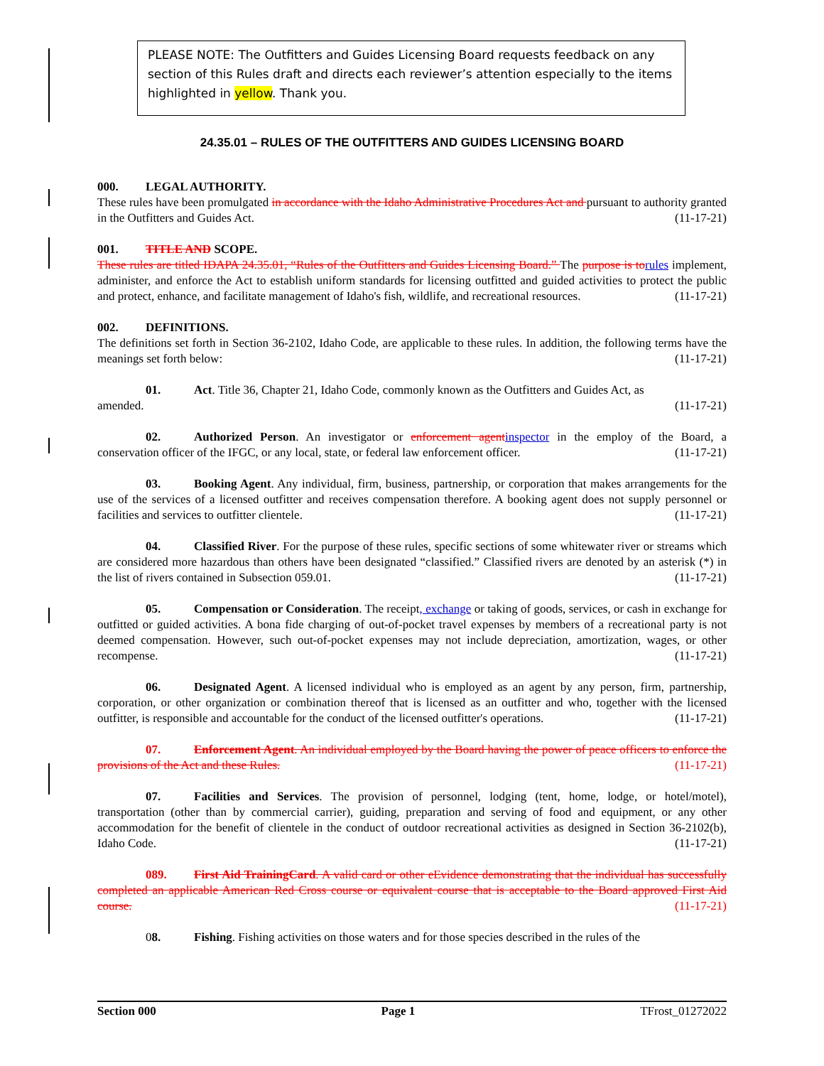PLEASE NOTE: The Outfitters and Guides Licensing Board requests feedback on any section of this Rules draft and directs each reviewer’s attention especially to the items highlighted in yellow. Thank you.
24.35.01 – RULES OF THE OUTFITTERS AND GUIDES LICENSING BOARD
000. LEGAL AUTHORITY.
These rules have been promulgated in accordance with the Idaho Administrative Procedures Act and pursuant to authority granted in the Outfitters and Guides Act. (11-17-21)
001. TITLE AND SCOPE.
These rules are titled IDAPA 24.35.01, “Rules of the Outfitters and Guides Licensing Board.” The purpose is to rules implement, administer, and enforce the Act to establish uniform standards for licensing outfitted and guided activities to protect the public and protect, enhance, and facilitate management of Idaho's fish, wildlife, and recreational resources. (11-17-21)
002. DEFINITIONS.
The definitions set forth in Section 36-2102, Idaho Code, are applicable to these rules. In addition, the following terms have the meanings set forth below: (11-17-21)
01. Act. Title 36, Chapter 21, Idaho Code, commonly known as the Outfitters and Guides Act, as
amended. (11-17-21)
02. Authorized Person. An investigator or enforcement agent inspector in the employ of the Board, a conservation officer of the IFGC, or any local, state, or federal law enforcement officer. (11-17-21)
03. Booking Agent. Any individual, firm, business, partnership, or corporation that makes arrangements for the use of the services of a licensed outfitter and receives compensation therefore. A booking agent does not supply personnel or facilities and services to outfitter clientele. (11-17-21)
04. Classified River. For the purpose of these rules, specific sections of some whitewater river or streams which are considered more hazardous than others have been designated “classified.” Classified rivers are denoted by an asterisk (*) in the list of rivers contained in Subsection 059.01. (11-17-21)
05. Compensation or Consideration. The receipt, exchange or taking of goods, services, or cash in exchange for outfitted or guided activities. A bona fide charging of out-of-pocket travel expenses by members of a recreational party is not deemed compensation. However, such out-of-pocket expenses may not include depreciation, amortization, wages, or other recompense. (11-17-21)
06. Designated Agent. A licensed individual who is employed as an agent by any person, firm, partnership, corporation, or other organization or combination thereof that is licensed as an outfitter and who, together with the licensed outfitter, is responsible and accountable for the conduct of the licensed outfitter's operations. (11-17-21)
07. Enforcement Agent. An individual employed by the Board having the power of peace officers to enforce the provisions of the Act and these Rules. (11-17-21)
07. Facilities and Services. The provision of personnel, lodging (tent, home, lodge, or hotel/motel), transportation (other than by commercial carrier), guiding, preparation and serving of food and equipment, or any other accommodation for the benefit of clientele in the conduct of outdoor recreational activities as designed in Section 36-2102(b), Idaho Code. (11-17-21)
089. First Aid TrainingCard. A valid card or other eEvidence demonstrating that the individual has successfully completed an applicable American Red Cross course or equivalent course that is acceptable to the Board approved First Aid course. (11-17-21)
08. Fishing. Fishing activities on those waters and for those species described in the rules of the
Section 000 Page 1 TFrost_01272022